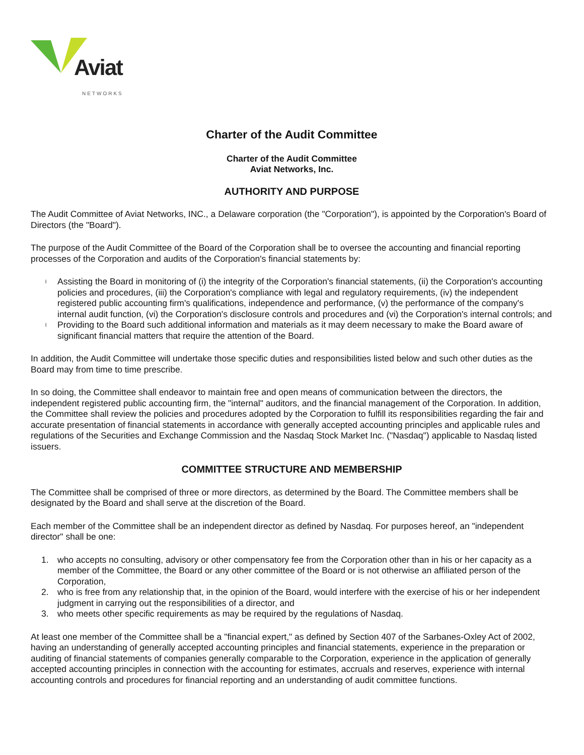Aviat
NETWORKS
Charter of the Audit Committee
Charter of the Audit Committee
Aviat Networks, Inc.
AUTHORITY AND PURPOSE
The Audit Committee of Aviat Networks, INC., a Delaware corporation (the "Corporation"), is appointed by the Corporation's Board of Directors (the "Board").
The purpose of the Audit Committee of the Board of the Corporation shall be to oversee the accounting and financial reporting processes of the Corporation and audits of the Corporation's financial statements by:
l Assisting the Board in monitoring of (i) the integrity of the Corporation's financial statements, (ii) the Corporation's accounting policies and procedures, (iii) the Corporation's compliance with legal and regulatory requirements, (iv) the independent registered public accounting firm's qualifications, independence and performance, (v) the performance of the company's internal audit function, (vi) the Corporation's disclosure controls and procedures and (vi) the Corporation's internal controls; and
l Providing to the Board such additional information and materials as it may deem necessary to make the Board aware of significant financial matters that require the attention of the Board.
In addition, the Audit Committee will undertake those specific duties and responsibilities listed below and such other duties as the Board may from time to time prescribe.
In so doing, the Committee shall endeavor to maintain free and open means of communication between the directors, the independent registered public accounting firm, the "internal" auditors, and the financial management of the Corporation. In addition, the Committee shall review the policies and procedures adopted by the Corporation to fulfill its responsibilities regarding the fair and accurate presentation of financial statements in accordance with generally accepted accounting principles and applicable rules and regulations of the Securities and Exchange Commission and the Nasdaq Stock Market Inc. ("Nasdaq") applicable to Nasdaq listed issuers.
COMMITTEE STRUCTURE AND MEMBERSHIP
The Committee shall be comprised of three or more directors, as determined by the Board. The Committee members shall be designated by the Board and shall serve at the discretion of the Board.
Each member of the Committee shall be an independent director as defined by Nasdaq. For purposes hereof, an "independent director" shall be one:
1. who accepts no consulting, advisory or other compensatory fee from the Corporation other than in his or her capacity as a member of the Committee, the Board or any other committee of the Board or is not otherwise an affiliated person of the Corporation,
2. who is free from any relationship that, in the opinion of the Board, would interfere with the exercise of his or her independent judgment in carrying out the responsibilities of a director, and
3. who meets other specific requirements as may be required by the regulations of Nasdaq.
At least one member of the Committee shall be a "financial expert," as defined by Section 407 of the Sarbanes-Oxley Act of 2002, having an understanding of generally accepted accounting principles and financial statements, experience in the preparation or auditing of financial statements of companies generally comparable to the Corporation, experience in the application of generally accepted accounting principles in connection with the accounting for estimates, accruals and reserves, experience with internal accounting controls and procedures for financial reporting and an understanding of audit committee functions.